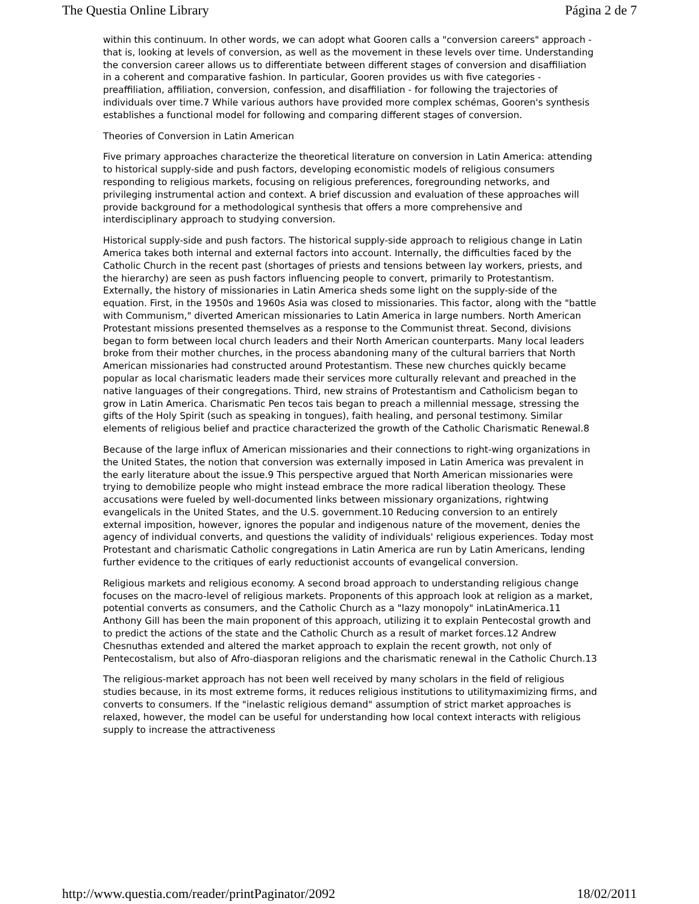The Questia Online Library Página 2 de 7
within this continuum. In other words, we can adopt what Gooren calls a "conversion careers" approach - that is, looking at levels of conversion, as well as the movement in these levels over time. Understanding the conversion career allows us to differentiate between different stages of conversion and disaffiliation in a coherent and comparative fashion. In particular, Gooren provides us with five categories - preaffiliation, affiliation, conversion, confession, and disaffiliation - for following the trajectories of individuals over time.7 While various authors have provided more complex schémas, Gooren's synthesis establishes a functional model for following and comparing different stages of conversion.
Theories of Conversion in Latin American
Five primary approaches characterize the theoretical literature on conversion in Latin America: attending to historical supply-side and push factors, developing economistic models of religious consumers responding to religious markets, focusing on religious preferences, foregrounding networks, and privileging instrumental action and context. A brief discussion and evaluation of these approaches will provide background for a methodological synthesis that offers a more comprehensive and interdisciplinary approach to studying conversion.
Historical supply-side and push factors. The historical supply-side approach to religious change in Latin America takes both internal and external factors into account. Internally, the difficulties faced by the Catholic Church in the recent past (shortages of priests and tensions between lay workers, priests, and the hierarchy) are seen as push factors influencing people to convert, primarily to Protestantism. Externally, the history of missionaries in Latin America sheds some light on the supply-side of the equation. First, in the 1950s and 1960s Asia was closed to missionaries. This factor, along with the "battle with Communism," diverted American missionaries to Latin America in large numbers. North American Protestant missions presented themselves as a response to the Communist threat. Second, divisions began to form between local church leaders and their North American counterparts. Many local leaders broke from their mother churches, in the process abandoning many of the cultural barriers that North American missionaries had constructed around Protestantism. These new churches quickly became popular as local charismatic leaders made their services more culturally relevant and preached in the native languages of their congregations. Third, new strains of Protestantism and Catholicism began to grow in Latin America. Charismatic Pen tecos tais began to preach a millennial message, stressing the gifts of the Holy Spirit (such as speaking in tongues), faith healing, and personal testimony. Similar elements of religious belief and practice characterized the growth of the Catholic Charismatic Renewal.8
Because of the large influx of American missionaries and their connections to right-wing organizations in the United States, the notion that conversion was externally imposed in Latin America was prevalent in the early literature about the issue.9 This perspective argued that North American missionaries were trying to demobilize people who might instead embrace the more radical liberation theology. These accusations were fueled by well-documented links between missionary organizations, rightwing evangelicals in the United States, and the U.S. government.10 Reducing conversion to an entirely external imposition, however, ignores the popular and indigenous nature of the movement, denies the agency of individual converts, and questions the validity of individuals' religious experiences. Today most Protestant and charismatic Catholic congregations in Latin America are run by Latin Americans, lending further evidence to the critiques of early reductionist accounts of evangelical conversion.
Religious markets and religious economy. A second broad approach to understanding religious change focuses on the macro-level of religious markets. Proponents of this approach look at religion as a market, potential converts as consumers, and the Catholic Church as a "lazy monopoly" inLatinAmerica.11 Anthony Gill has been the main proponent of this approach, utilizing it to explain Pentecostal growth and to predict the actions of the state and the Catholic Church as a result of market forces.12 Andrew Chesnuthas extended and altered the market approach to explain the recent growth, not only of Pentecostalism, but also of Afro-diasporan religions and the charismatic renewal in the Catholic Church.13
The religious-market approach has not been well received by many scholars in the field of religious studies because, in its most extreme forms, it reduces religious institutions to utilitymaximizing firms, and converts to consumers. If the "inelastic religious demand" assumption of strict market approaches is relaxed, however, the model can be useful for understanding how local context interacts with religious supply to increase the attractiveness
http://www.questia.com/reader/printPaginator/2092 18/02/2011